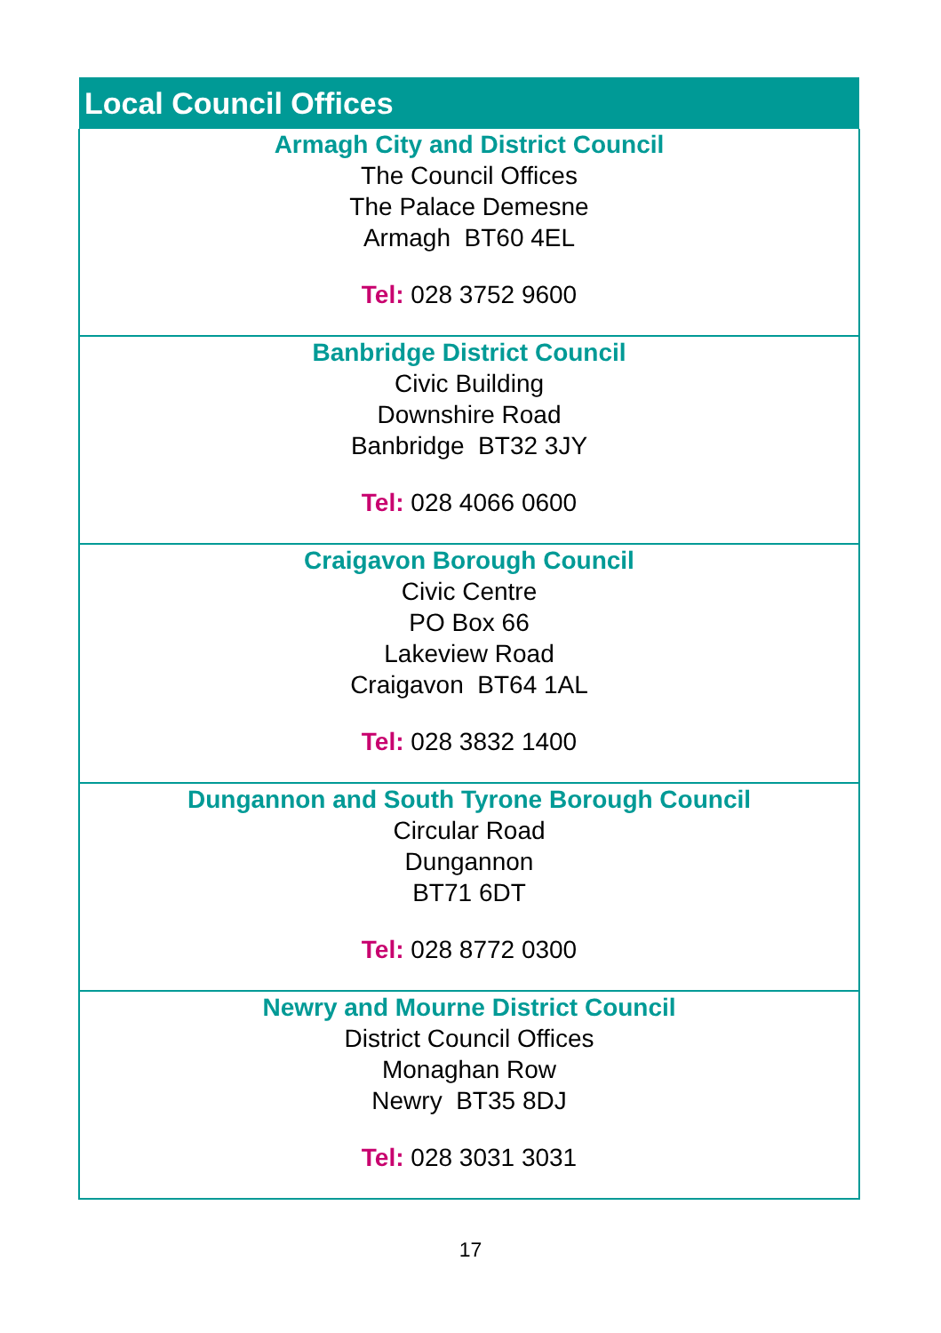| Local Council Offices |
| --- |
| Armagh City and District Council The Council Offices The Palace Demesne Armagh BT60 4EL Tel: 028 3752 9600 |
| Banbridge District Council Civic Building Downshire Road Banbridge BT32 3JY Tel: 028 4066 0600 |
| Craigavon Borough Council Civic Centre PO Box 66 Lakeview Road Craigavon BT64 1AL Tel: 028 3832 1400 |
| Dungannon and South Tyrone Borough Council Circular Road Dungannon BT71 6DT Tel: 028 8772 0300 |
| Newry and Mourne District Council District Council Offices Monaghan Row Newry BT35 8DJ Tel: 028 3031 3031 |
17